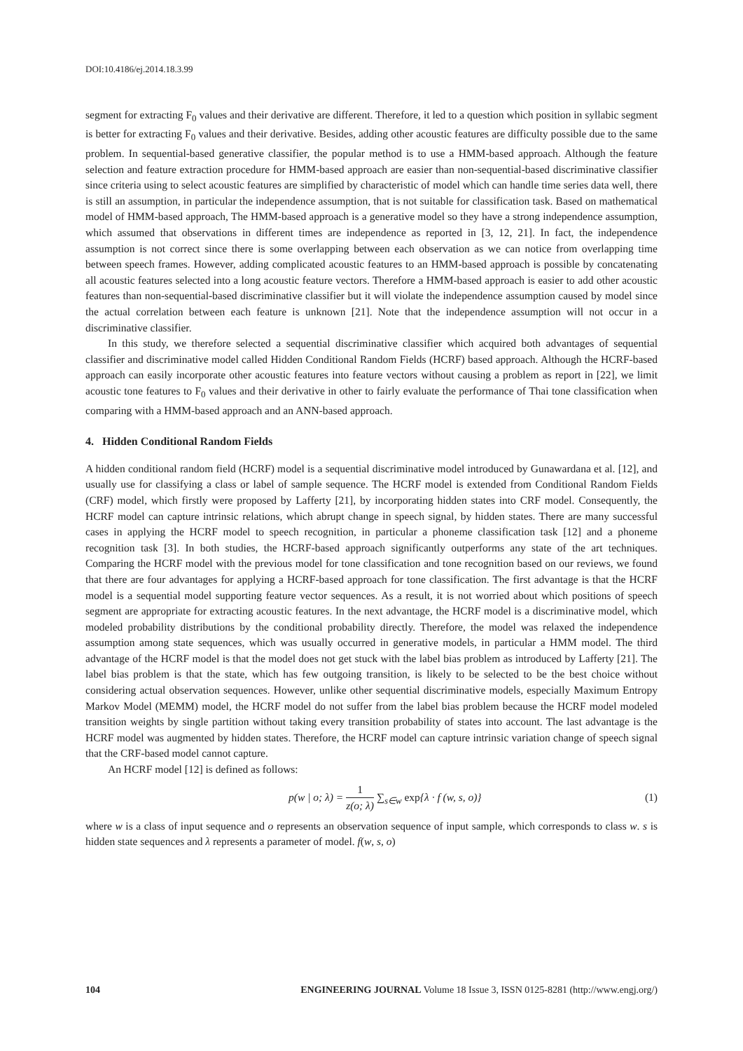DOI:10.4186/ej.2014.18.3.99
segment for extracting F<sub>0</sub> values and their derivative are different. Therefore, it led to a question which position in syllabic segment is better for extracting F<sub>0</sub> values and their derivative. Besides, adding other acoustic features are difficulty possible due to the same problem. In sequential-based generative classifier, the popular method is to use a HMM-based approach. Although the feature selection and feature extraction procedure for HMM-based approach are easier than non-sequential-based discriminative classifier since criteria using to select acoustic features are simplified by characteristic of model which can handle time series data well, there is still an assumption, in particular the independence assumption, that is not suitable for classification task. Based on mathematical model of HMM-based approach, The HMM-based approach is a generative model so they have a strong independence assumption, which assumed that observations in different times are independence as reported in [3, 12, 21]. In fact, the independence assumption is not correct since there is some overlapping between each observation as we can notice from overlapping time between speech frames. However, adding complicated acoustic features to an HMM-based approach is possible by concatenating all acoustic features selected into a long acoustic feature vectors. Therefore a HMM-based approach is easier to add other acoustic features than non-sequential-based discriminative classifier but it will violate the independence assumption caused by model since the actual correlation between each feature is unknown [21]. Note that the independence assumption will not occur in a discriminative classifier.
In this study, we therefore selected a sequential discriminative classifier which acquired both advantages of sequential classifier and discriminative model called Hidden Conditional Random Fields (HCRF) based approach. Although the HCRF-based approach can easily incorporate other acoustic features into feature vectors without causing a problem as report in [22], we limit acoustic tone features to F<sub>0</sub> values and their derivative in other to fairly evaluate the performance of Thai tone classification when comparing with a HMM-based approach and an ANN-based approach.
4. Hidden Conditional Random Fields
A hidden conditional random field (HCRF) model is a sequential discriminative model introduced by Gunawardana et al. [12], and usually use for classifying a class or label of sample sequence. The HCRF model is extended from Conditional Random Fields (CRF) model, which firstly were proposed by Lafferty [21], by incorporating hidden states into CRF model. Consequently, the HCRF model can capture intrinsic relations, which abrupt change in speech signal, by hidden states. There are many successful cases in applying the HCRF model to speech recognition, in particular a phoneme classification task [12] and a phoneme recognition task [3]. In both studies, the HCRF-based approach significantly outperforms any state of the art techniques. Comparing the HCRF model with the previous model for tone classification and tone recognition based on our reviews, we found that there are four advantages for applying a HCRF-based approach for tone classification. The first advantage is that the HCRF model is a sequential model supporting feature vector sequences. As a result, it is not worried about which positions of speech segment are appropriate for extracting acoustic features. In the next advantage, the HCRF model is a discriminative model, which modeled probability distributions by the conditional probability directly. Therefore, the model was relaxed the independence assumption among state sequences, which was usually occurred in generative models, in particular a HMM model. The third advantage of the HCRF model is that the model does not get stuck with the label bias problem as introduced by Lafferty [21]. The label bias problem is that the state, which has few outgoing transition, is likely to be selected to be the best choice without considering actual observation sequences. However, unlike other sequential discriminative models, especially Maximum Entropy Markov Model (MEMM) model, the HCRF model do not suffer from the label bias problem because the HCRF model modeled transition weights by single partition without taking every transition probability of states into account. The last advantage is the HCRF model was augmented by hidden states. Therefore, the HCRF model can capture intrinsic variation change of speech signal that the CRF-based model cannot capture.
An HCRF model [12] is defined as follows:
p(w | o; λ) = 1 z(o; λ) ∑<sub>s∈w</sub> exp{λ · f (w, s, o)} (1)
where w is a class of input sequence and o represents an observation sequence of input sample, which corresponds to class w. s is hidden state sequences and λ represents a parameter of model. f(w, s, o)
104 ENGINEERING JOURNAL Volume 18 Issue 3, ISSN 0125-8281 (http://www.engj.org/)